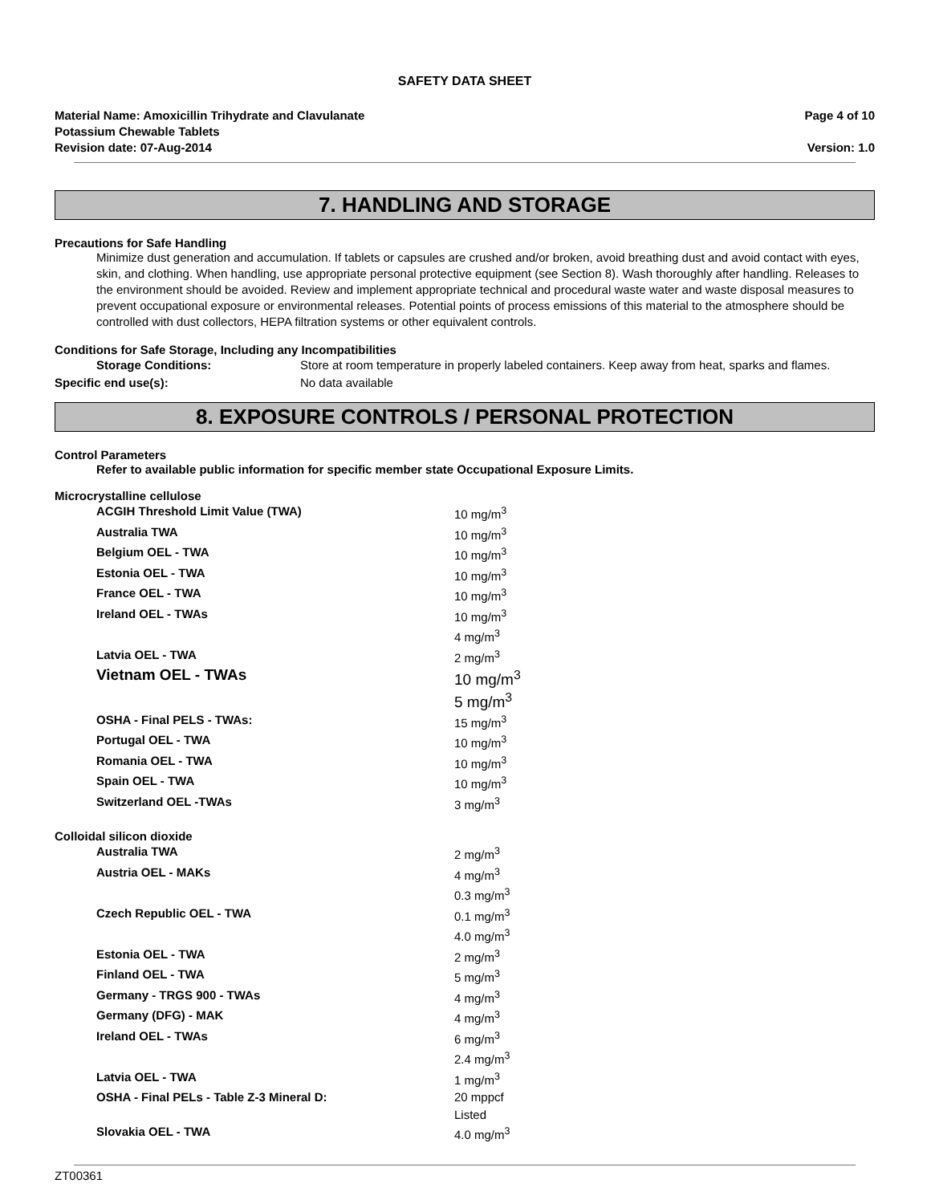SAFETY DATA SHEET
Material Name: Amoxicillin Trihydrate and Clavulanate
Potassium Chewable Tablets
Revision date: 07-Aug-2014
Page 4 of 10
Version: 1.0
7. HANDLING AND STORAGE
Precautions for Safe Handling
Minimize dust generation and accumulation. If tablets or capsules are crushed and/or broken, avoid breathing dust and avoid contact with eyes, skin, and clothing. When handling, use appropriate personal protective equipment (see Section 8). Wash thoroughly after handling. Releases to the environment should be avoided. Review and implement appropriate technical and procedural waste water and waste disposal measures to prevent occupational exposure or environmental releases. Potential points of process emissions of this material to the atmosphere should be controlled with dust collectors, HEPA filtration systems or other equivalent controls.
Conditions for Safe Storage, Including any Incompatibilities
| Storage Conditions: | Store at room temperature in properly labeled containers. Keep away from heat, sparks and flames. |
| Specific end use(s): | No data available |
8. EXPOSURE CONTROLS / PERSONAL PROTECTION
Control Parameters
Refer to available public information for specific member state Occupational Exposure Limits.
Microcrystalline cellulose
| ACGIH Threshold Limit Value (TWA) | 10 mg/m<sup>3</sup> |
| Australia TWA | 10 mg/m<sup>3</sup> |
| Belgium OEL - TWA | 10 mg/m<sup>3</sup> |
| Estonia OEL - TWA | 10 mg/m<sup>3</sup> |
| France OEL - TWA | 10 mg/m<sup>3</sup> |
| Ireland OEL - TWAs | 10 mg/m<sup>3</sup> 4 mg/m<sup>3</sup> |
| Latvia OEL - TWA | 2 mg/m<sup>3</sup> |
| Vietnam OEL - TWAs | 10 mg/m<sup>3</sup> 5 mg/m<sup>3</sup> |
| OSHA - Final PELS - TWAs: | 15 mg/m<sup>3</sup> |
| Portugal OEL - TWA | 10 mg/m<sup>3</sup> |
| Romania OEL - TWA | 10 mg/m<sup>3</sup> |
| Spain OEL - TWA | 10 mg/m<sup>3</sup> |
| Switzerland OEL -TWAs | 3 mg/m<sup>3</sup> |
Colloidal silicon dioxide
| Australia TWA | 2 mg/m<sup>3</sup> |
| Austria OEL - MAKs | 4 mg/m<sup>3</sup> 0.3 mg/m<sup>3</sup> |
| Czech Republic OEL - TWA | 0.1 mg/m<sup>3</sup> 4.0 mg/m<sup>3</sup> |
| Estonia OEL - TWA | 2 mg/m<sup>3</sup> |
| Finland OEL - TWA | 5 mg/m<sup>3</sup> |
| Germany - TRGS 900 - TWAs | 4 mg/m<sup>3</sup> |
| Germany (DFG) - MAK | 4 mg/m<sup>3</sup> |
| Ireland OEL - TWAs | 6 mg/m<sup>3</sup> 2.4 mg/m<sup>3</sup> |
| Latvia OEL - TWA | 1 mg/m<sup>3</sup> |
| OSHA - Final PELs - Table Z-3 Mineral D: | 20 mppcf Listed |
| Slovakia OEL - TWA | 4.0 mg/m<sup>3</sup> |
ZT00361